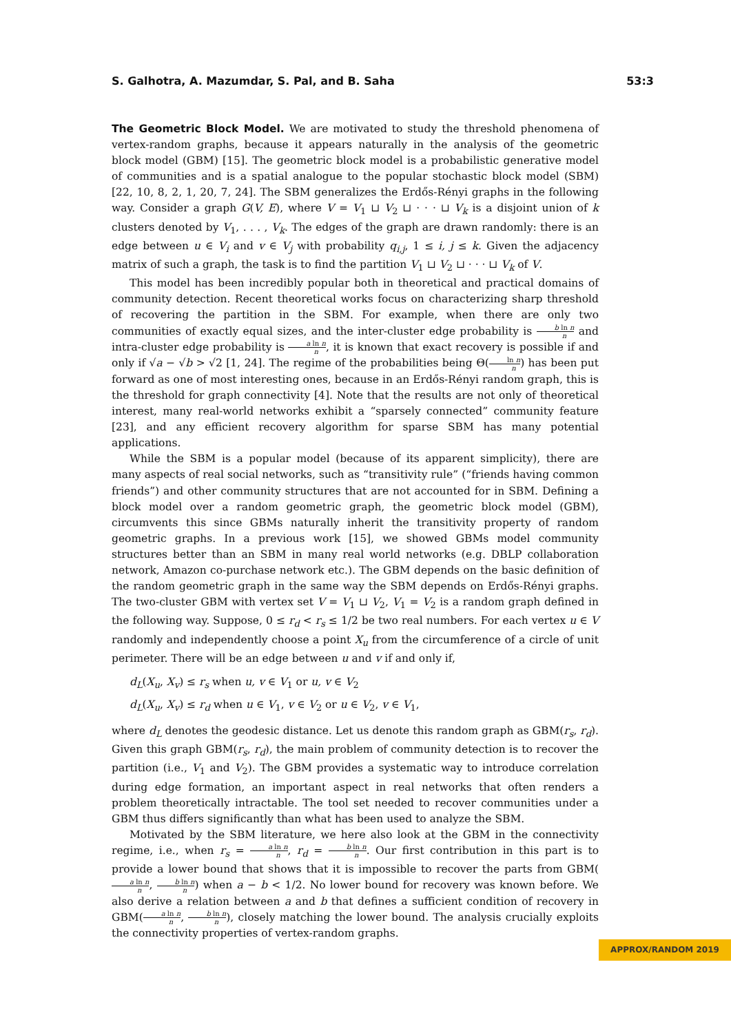S. Galhotra, A. Mazumdar, S. Pal, and B. Saha 53:3
The Geometric Block Model. We are motivated to study the threshold phenomena of vertex-random graphs, because it appears naturally in the analysis of the geometric block model (GBM) [15]. The geometric block model is a probabilistic generative model of communities and is a spatial analogue to the popular stochastic block model (SBM) [22, 10, 8, 2, 1, 20, 7, 24]. The SBM generalizes the Erdős-Rényi graphs in the following way. Consider a graph G(V, E), where V = V<sub>1</sub> ⊔ V<sub>2</sub> ⊔ · · · ⊔ V<sub>k</sub> is a disjoint union of k clusters denoted by V<sub>1</sub>, . . . , V<sub>k</sub>. The edges of the graph are drawn randomly: there is an edge between u ∈ V<sub>i</sub> and v ∈ V<sub>j</sub> with probability q<sub>i,j</sub>, 1 ≤ i, j ≤ k. Given the adjacency matrix of such a graph, the task is to find the partition V<sub>1</sub> ⊔ V<sub>2</sub> ⊔ · · · ⊔ V<sub>k</sub> of V.
This model has been incredibly popular both in theoretical and practical domains of community detection. Recent theoretical works focus on characterizing sharp threshold of recovering the partition in the SBM. For example, when there are only two communities of exactly equal sizes, and the inter-cluster edge probability is b ln n n and intra-cluster edge probability is a ln n n, it is known that exact recovery is possible if and only if √a − √b > √2 [1, 24]. The regime of the probabilities being Θ(ln n n) has been put forward as one of most interesting ones, because in an Erdős-Rényi random graph, this is the threshold for graph connectivity [4]. Note that the results are not only of theoretical interest, many real-world networks exhibit a “sparsely connected” community feature [23], and any efficient recovery algorithm for sparse SBM has many potential applications.
While the SBM is a popular model (because of its apparent simplicity), there are many aspects of real social networks, such as “transitivity rule” (“friends having common friends”) and other community structures that are not accounted for in SBM. Defining a block model over a random geometric graph, the geometric block model (GBM), circumvents this since GBMs naturally inherit the transitivity property of random geometric graphs. In a previous work [15], we showed GBMs model community structures better than an SBM in many real world networks (e.g. DBLP collaboration network, Amazon co-purchase network etc.). The GBM depends on the basic definition of the random geometric graph in the same way the SBM depends on Erdős-Rényi graphs. The two-cluster GBM with vertex set V = V<sub>1</sub> ⊔ V<sub>2</sub>, V<sub>1</sub> = V<sub>2</sub> is a random graph defined in the following way. Suppose, 0 ≤ r<sub>d</sub> < r<sub>s</sub> ≤ 1/2 be two real numbers. For each vertex u ∈ V randomly and independently choose a point X<sub>u</sub> from the circumference of a circle of unit perimeter. There will be an edge between u and v if and only if,
d<sub>L</sub>(X<sub>u</sub>, X<sub>v</sub>) ≤ r<sub>s</sub> when u, v ∈ V<sub>1</sub> or u, v ∈ V<sub>2</sub>
d<sub>L</sub>(X<sub>u</sub>, X<sub>v</sub>) ≤ r<sub>d</sub> when u ∈ V<sub>1</sub>, v ∈ V<sub>2</sub> or u ∈ V<sub>2</sub>, v ∈ V<sub>1</sub>,
where d<sub>L</sub> denotes the geodesic distance. Let us denote this random graph as GBM(r<sub>s</sub>, r<sub>d</sub>). Given this graph GBM(r<sub>s</sub>, r<sub>d</sub>), the main problem of community detection is to recover the partition (i.e., V<sub>1</sub> and V<sub>2</sub>). The GBM provides a systematic way to introduce correlation during edge formation, an important aspect in real networks that often renders a problem theoretically intractable. The tool set needed to recover communities under a GBM thus differs significantly than what has been used to analyze the SBM.
Motivated by the SBM literature, we here also look at the GBM in the connectivity regime, i.e., when r<sub>s</sub> = a ln n n, r<sub>d</sub> = b ln n n. Our first contribution in this part is to provide a lower bound that shows that it is impossible to recover the parts from GBM(a ln n n, b ln n n) when a − b < 1/2. No lower bound for recovery was known before. We also derive a relation between a and b that defines a sufficient condition of recovery in GBM(a ln n n, b ln n n), closely matching the lower bound. The analysis crucially exploits the connectivity properties of vertex-random graphs.
APPROX/RANDOM 2019